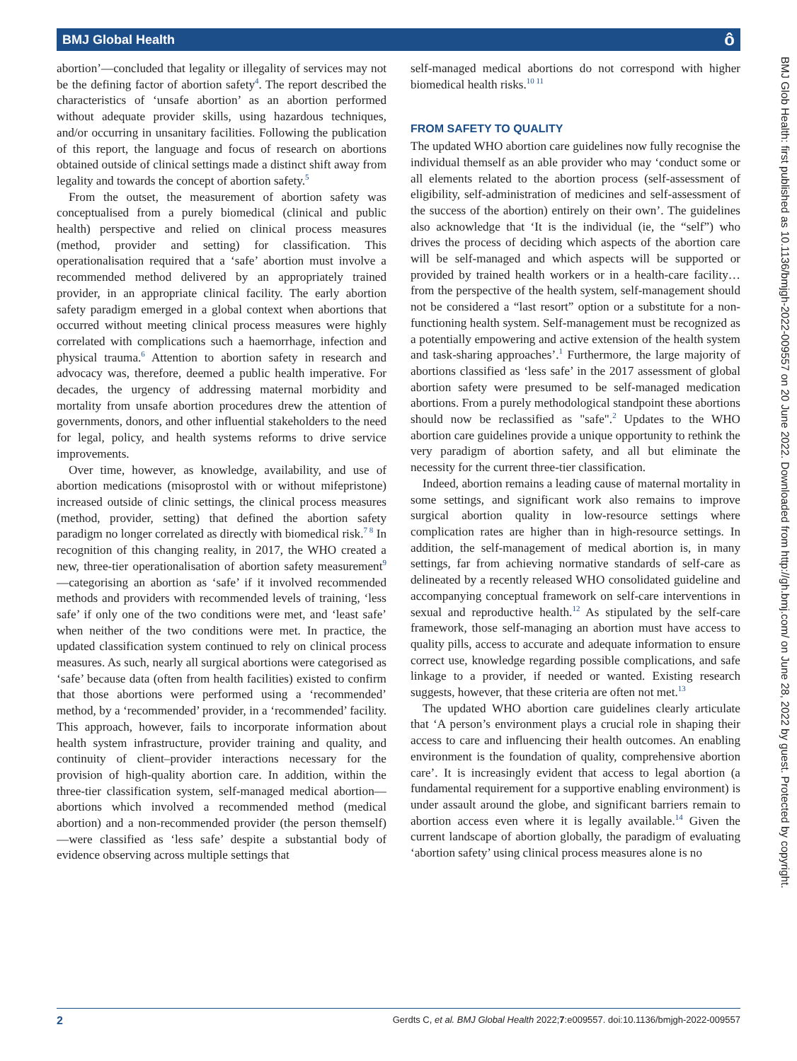BMJ Global Health ô
abortion’—concluded that legality or illegality of services may not be the defining factor of abortion safety<sup>4</sup>. The report described the characteristics of ‘unsafe abortion’ as an abortion performed without adequate provider skills, using hazardous techniques, and/or occurring in unsanitary facilities. Following the publication of this report, the language and focus of research on abortions obtained outside of clinical settings made a distinct shift away from legality and towards the concept of abortion safety.<sup>5</sup>
From the outset, the measurement of abortion safety was conceptualised from a purely biomedical (clinical and public health) perspective and relied on clinical process measures (method, provider and setting) for classification. This operationalisation required that a ‘safe’ abortion must involve a recommended method delivered by an appropriately trained provider, in an appropriate clinical facility. The early abortion safety paradigm emerged in a global context when abortions that occurred without meeting clinical process measures were highly correlated with complications such a haemorrhage, infection and physical trauma.<sup>6</sup> Attention to abortion safety in research and advocacy was, therefore, deemed a public health imperative. For decades, the urgency of addressing maternal morbidity and mortality from unsafe abortion procedures drew the attention of governments, donors, and other influential stakeholders to the need for legal, policy, and health systems reforms to drive service improvements.
Over time, however, as knowledge, availability, and use of abortion medications (misoprostol with or without mifepristone) increased outside of clinic settings, the clinical process measures (method, provider, setting) that defined the abortion safety paradigm no longer correlated as directly with biomedical risk.<sup>7 8</sup> In recognition of this changing reality, in 2017, the WHO created a new, three-tier operationalisation of abortion safety measurement<sup>9</sup>—categorising an abortion as ‘safe’ if it involved recommended methods and providers with recommended levels of training, ‘less safe’ if only one of the two conditions were met, and ‘least safe’ when neither of the two conditions were met. In practice, the updated classification system continued to rely on clinical process measures. As such, nearly all surgical abortions were categorised as ‘safe’ because data (often from health facilities) existed to confirm that those abortions were performed using a ‘recommended’ method, by a ‘recommended’ provider, in a ‘recommended’ facility. This approach, however, fails to incorporate information about health system infrastructure, provider training and quality, and continuity of client–provider interactions necessary for the provision of high-quality abortion care. In addition, within the three-tier classification system, self-managed medical abortion—abortions which involved a recommended method (medical abortion) and a non-recommended provider (the person themself)—were classified as ‘less safe’ despite a substantial body of evidence observing across multiple settings that
self-managed medical abortions do not correspond with higher biomedical health risks.<sup>10 11</sup>
FROM SAFETY TO QUALITY
The updated WHO abortion care guidelines now fully recognise the individual themself as an able provider who may ‘conduct some or all elements related to the abortion process (self-assessment of eligibility, self-administration of medicines and self-assessment of the success of the abortion) entirely on their own’. The guidelines also acknowledge that ‘It is the individual (ie, the “self”) who drives the process of deciding which aspects of the abortion care will be self-managed and which aspects will be supported or provided by trained health workers or in a health-care facility…from the perspective of the health system, self-management should not be considered a “last resort” option or a substitute for a non-functioning health system. Self-management must be recognized as a potentially empowering and active extension of the health system and task-sharing approaches’.<sup>1</sup> Furthermore, the large majority of abortions classified as ‘less safe’ in the 2017 assessment of global abortion safety were presumed to be self-managed medication abortions. From a purely methodological standpoint these abortions should now be reclassified as "safe".<sup>2</sup> Updates to the WHO abortion care guidelines provide a unique opportunity to rethink the very paradigm of abortion safety, and all but eliminate the necessity for the current three-tier classification.
Indeed, abortion remains a leading cause of maternal mortality in some settings, and significant work also remains to improve surgical abortion quality in low-resource settings where complication rates are higher than in high-resource settings. In addition, the self-management of medical abortion is, in many settings, far from achieving normative standards of self-care as delineated by a recently released WHO consolidated guideline and accompanying conceptual framework on self-care interventions in sexual and reproductive health.<sup>12</sup> As stipulated by the self-care framework, those self-managing an abortion must have access to quality pills, access to accurate and adequate information to ensure correct use, knowledge regarding possible complications, and safe linkage to a provider, if needed or wanted. Existing research suggests, however, that these criteria are often not met.<sup>13</sup>
The updated WHO abortion care guidelines clearly articulate that ‘A person’s environment plays a crucial role in shaping their access to care and influencing their health outcomes. An enabling environment is the foundation of quality, comprehensive abortion care’. It is increasingly evident that access to legal abortion (a fundamental requirement for a supportive enabling environment) is under assault around the globe, and significant barriers remain to abortion access even where it is legally available.<sup>14</sup> Given the current landscape of abortion globally, the paradigm of evaluating ‘abortion safety’ using clinical process measures alone is no
BMJ Glob Health: first published as 10.1136/bmjgh-2022-009557 on 20 June 2022. Downloaded from http://gh.bmj.com/ on June 28, 2022 by guest. Protected by copyright.
2 Gerdts C, et al. BMJ Global Health 2022;7:e009557. doi:10.1136/bmjgh-2022-009557